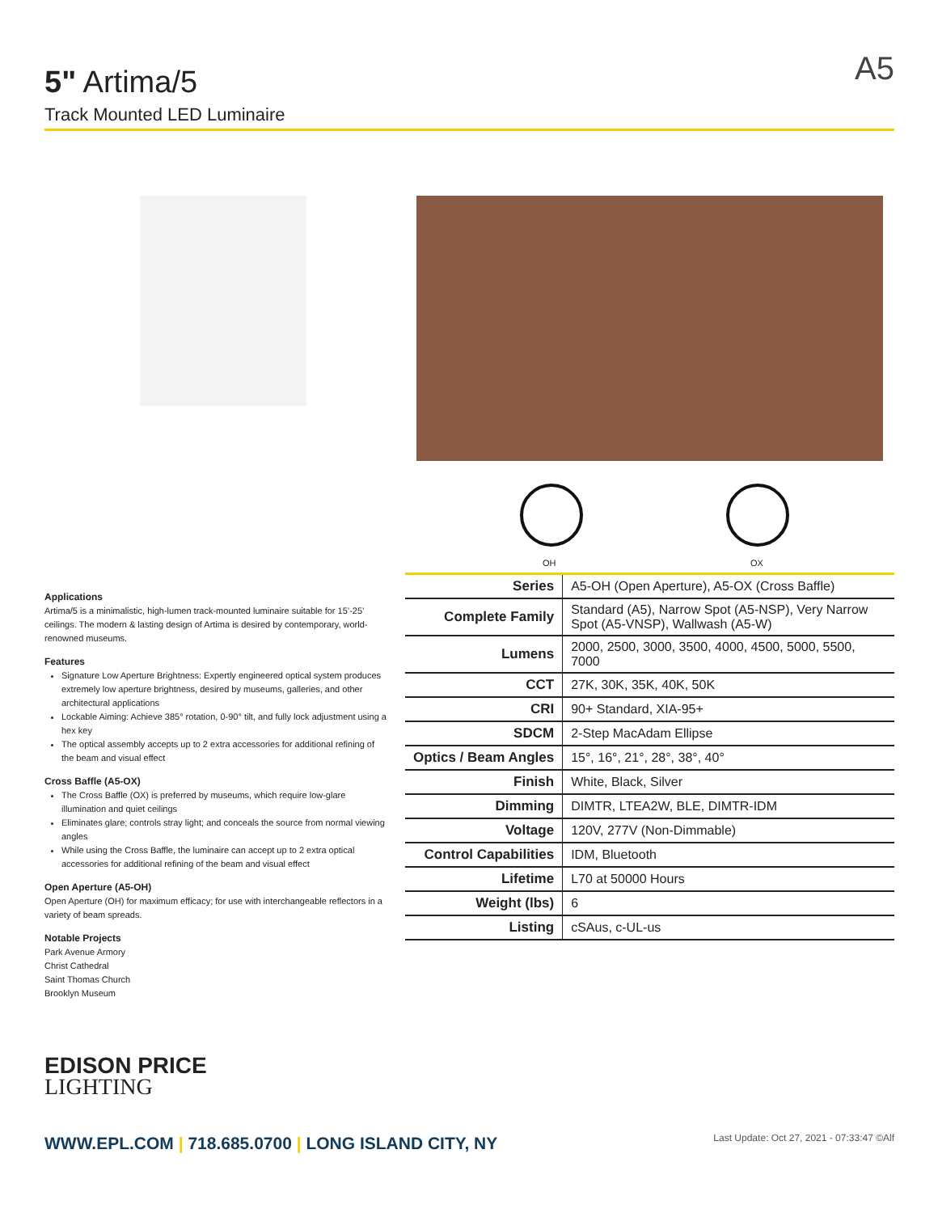5" Artima/5
Track Mounted LED Luminaire
A5
OH OX
Applications
Artima/5 is a minimalistic, high-lumen track-mounted luminaire suitable for 15’-25’ ceilings. The modern & lasting design of Artima is desired by contemporary, world-renowned museums.
Features
Signature Low Aperture Brightness: Expertly engineered optical system produces extremely low aperture brightness, desired by museums, galleries, and other architectural applications
Lockable Aiming: Achieve 385° rotation, 0-90° tilt, and fully lock adjustment using a hex key
The optical assembly accepts up to 2 extra accessories for additional refining of the beam and visual effect
Cross Baffle (A5-OX)
The Cross Baffle (OX) is preferred by museums, which require low-glare illumination and quiet ceilings
Eliminates glare; controls stray light; and conceals the source from normal viewing angles
While using the Cross Baffle, the luminaire can accept up to 2 extra optical accessories for additional refining of the beam and visual effect
Open Aperture (A5-OH)
Open Aperture (OH) for maximum efficacy; for use with interchangeable reflectors in a variety of beam spreads.
Notable Projects
Park Avenue Armory
Christ Cathedral
Saint Thomas Church
Brooklyn Museum
| Series | A5-OH (Open Aperture), A5-OX (Cross Baffle) |
| Complete Family | Standard (A5), Narrow Spot (A5-NSP), Very Narrow Spot (A5-VNSP), Wallwash (A5-W) |
| Lumens | 2000, 2500, 3000, 3500, 4000, 4500, 5000, 5500, 7000 |
| CCT | 27K, 30K, 35K, 40K, 50K |
| CRI | 90+ Standard, XIA-95+ |
| SDCM | 2-Step MacAdam Ellipse |
| Optics / Beam Angles | 15°, 16°, 21°, 28°, 38°, 40° |
| Finish | White, Black, Silver |
| Dimming | DIMTR, LTEA2W, BLE, DIMTR-IDM |
| Voltage | 120V, 277V (Non-Dimmable) |
| Control Capabilities | IDM, Bluetooth |
| Lifetime | L70 at 50000 Hours |
| Weight (lbs) | 6 |
| Listing | cSAus, c-UL-us |
EDISON PRICE
LIGHTING
WWW.EPL.COM | 718.685.0700 | LONG ISLAND CITY, NY
Last Update: Oct 27, 2021 - 07:33:47 ©Alf